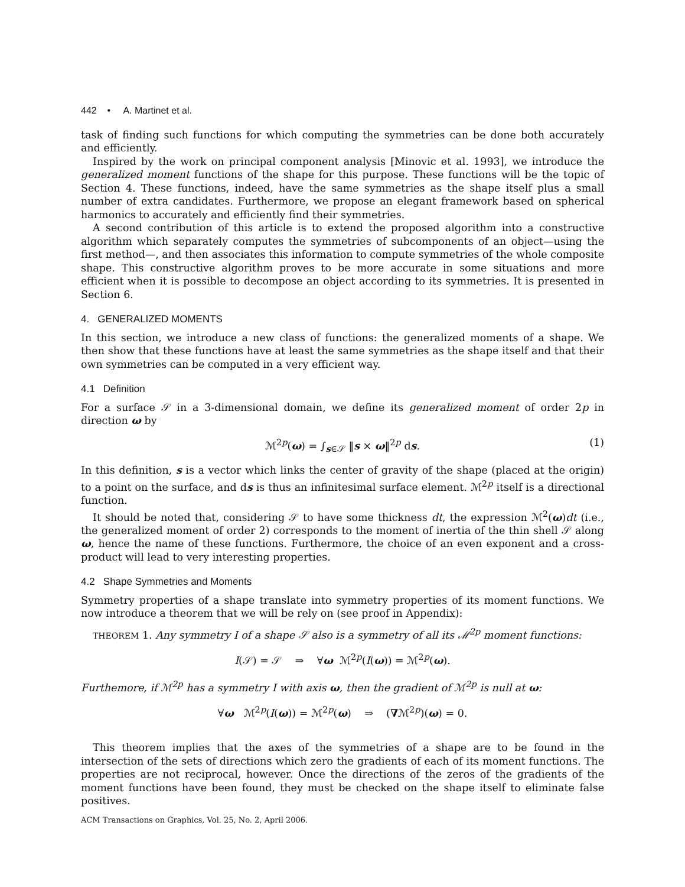442 • A. Martinet et al.
task of finding such functions for which computing the symmetries can be done both accurately and efficiently.
Inspired by the work on principal component analysis [Minovic et al. 1993], we introduce the generalized moment functions of the shape for this purpose. These functions will be the topic of Section 4. These functions, indeed, have the same symmetries as the shape itself plus a small number of extra candidates. Furthermore, we propose an elegant framework based on spherical harmonics to accurately and efficiently find their symmetries.
A second contribution of this article is to extend the proposed algorithm into a constructive algorithm which separately computes the symmetries of subcomponents of an object—using the first method—, and then associates this information to compute symmetries of the whole composite shape. This constructive algorithm proves to be more accurate in some situations and more efficient when it is possible to decompose an object according to its symmetries. It is presented in Section 6.
4. GENERALIZED MOMENTS
In this section, we introduce a new class of functions: the generalized moments of a shape. We then show that these functions have at least the same symmetries as the shape itself and that their own symmetries can be computed in a very efficient way.
4.1 Definition
For a surface 𝒮 in a 3-dimensional domain, we define its generalized moment of order 2p in direction ω by
ℳ<sup>2p</sup>(ω) = ∫<sub>s∈𝒮</sub> ‖s × ω‖<sup>2p</sup> ds. (1)
In this definition, s is a vector which links the center of gravity of the shape (placed at the origin) to a point on the surface, and ds is thus an infinitesimal surface element. ℳ<sup>2p</sup> itself is a directional function.
It should be noted that, considering 𝒮 to have some thickness dt, the expression ℳ<sup>2</sup>(ω)dt (i.e., the generalized moment of order 2) corresponds to the moment of inertia of the thin shell 𝒮 along ω, hence the name of these functions. Furthermore, the choice of an even exponent and a cross-product will lead to very interesting properties.
4.2 Shape Symmetries and Moments
Symmetry properties of a shape translate into symmetry properties of its moment functions. We now introduce a theorem that we will be rely on (see proof in Appendix):
THEOREM 1. Any symmetry I of a shape 𝒮 also is a symmetry of all its ℳ<sup>2p</sup> moment functions:
I(𝒮) = 𝒮 ⇒ ∀ω ℳ<sup>2p</sup>(I(ω)) = ℳ<sup>2p</sup>(ω).
Furthemore, if ℳ<sup>2p</sup> has a symmetry I with axis ω, then the gradient of ℳ<sup>2p</sup> is null at ω:
∀ω ℳ<sup>2p</sup>(I(ω)) = ℳ<sup>2p</sup>(ω) ⇒ (∇ℳ<sup>2p</sup>)(ω) = 0.
This theorem implies that the axes of the symmetries of a shape are to be found in the intersection of the sets of directions which zero the gradients of each of its moment functions. The properties are not reciprocal, however. Once the directions of the zeros of the gradients of the moment functions have been found, they must be checked on the shape itself to eliminate false positives.
ACM Transactions on Graphics, Vol. 25, No. 2, April 2006.